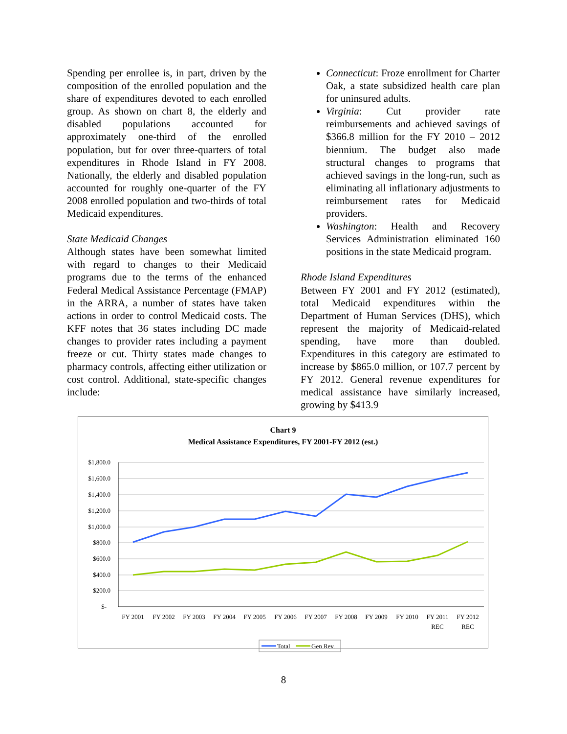Spending per enrollee is, in part, driven by the composition of the enrolled population and the share of expenditures devoted to each enrolled group. As shown on chart 8, the elderly and disabled populations accounted for approximately one-third of the enrolled population, but for over three-quarters of total expenditures in Rhode Island in FY 2008. Nationally, the elderly and disabled population accounted for roughly one-quarter of the FY 2008 enrolled population and two-thirds of total Medicaid expenditures.
State Medicaid Changes
Although states have been somewhat limited with regard to changes to their Medicaid programs due to the terms of the enhanced Federal Medical Assistance Percentage (FMAP) in the ARRA, a number of states have taken actions in order to control Medicaid costs. The KFF notes that 36 states including DC made changes to provider rates including a payment freeze or cut. Thirty states made changes to pharmacy controls, affecting either utilization or cost control. Additional, state-specific changes include:
Connecticut: Froze enrollment for Charter Oak, a state subsidized health care plan for uninsured adults.
Virginia: Cut provider rate reimbursements and achieved savings of $366.8 million for the FY 2010 – 2012 biennium. The budget also made structural changes to programs that achieved savings in the long-run, such as eliminating all inflationary adjustments to reimbursement rates for Medicaid providers.
Washington: Health and Recovery Services Administration eliminated 160 positions in the state Medicaid program.
Rhode Island Expenditures
Between FY 2001 and FY 2012 (estimated), total Medicaid expenditures within the Department of Human Services (DHS), which represent the majority of Medicaid-related spending, have more than doubled. Expenditures in this category are estimated to increase by $865.0 million, or 107.7 percent by FY 2012. General revenue expenditures for medical assistance have similarly increased, growing by $413.9
Chart 9
Medical Assistance Expenditures, FY 2001-FY 2012 (est.)
$1,800.0
$1,600.0
$1,400.0
$1,200.0
$1,000.0
$800.0
$600.0
$400.0
$200.0
$-
FY 2001
FY 2002
FY 2003
FY 2004
FY 2005
FY 2006
FY 2007
FY 2008
FY 2009
FY 2010
FY 2011
FY 2012
REC
REC
Total
Gen Rev.
8